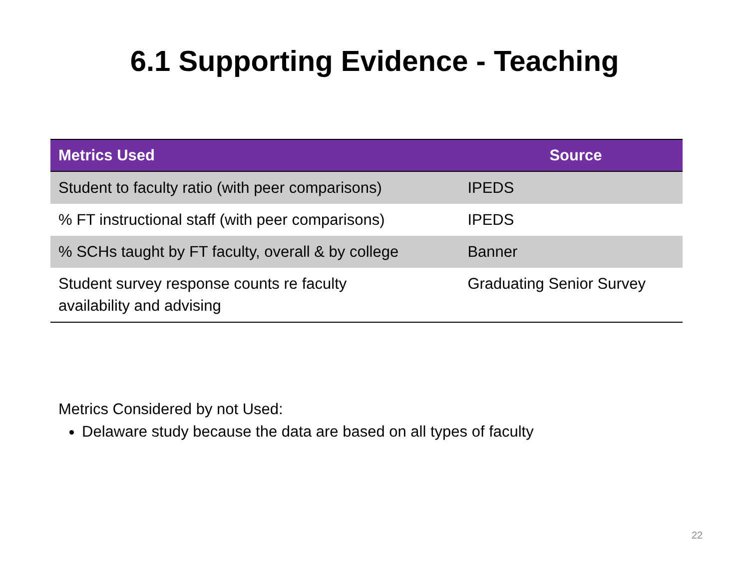6.1 Supporting Evidence - Teaching
| Metrics Used | Source |
| --- | --- |
| Student to faculty ratio (with peer comparisons) | IPEDS |
| % FT instructional staff (with peer comparisons) | IPEDS |
| % SCHs taught by FT faculty, overall & by college | Banner |
| Student survey response counts re faculty availability and advising | Graduating Senior Survey |
Metrics Considered by not Used:
Delaware study because the data are based on all types of faculty
22